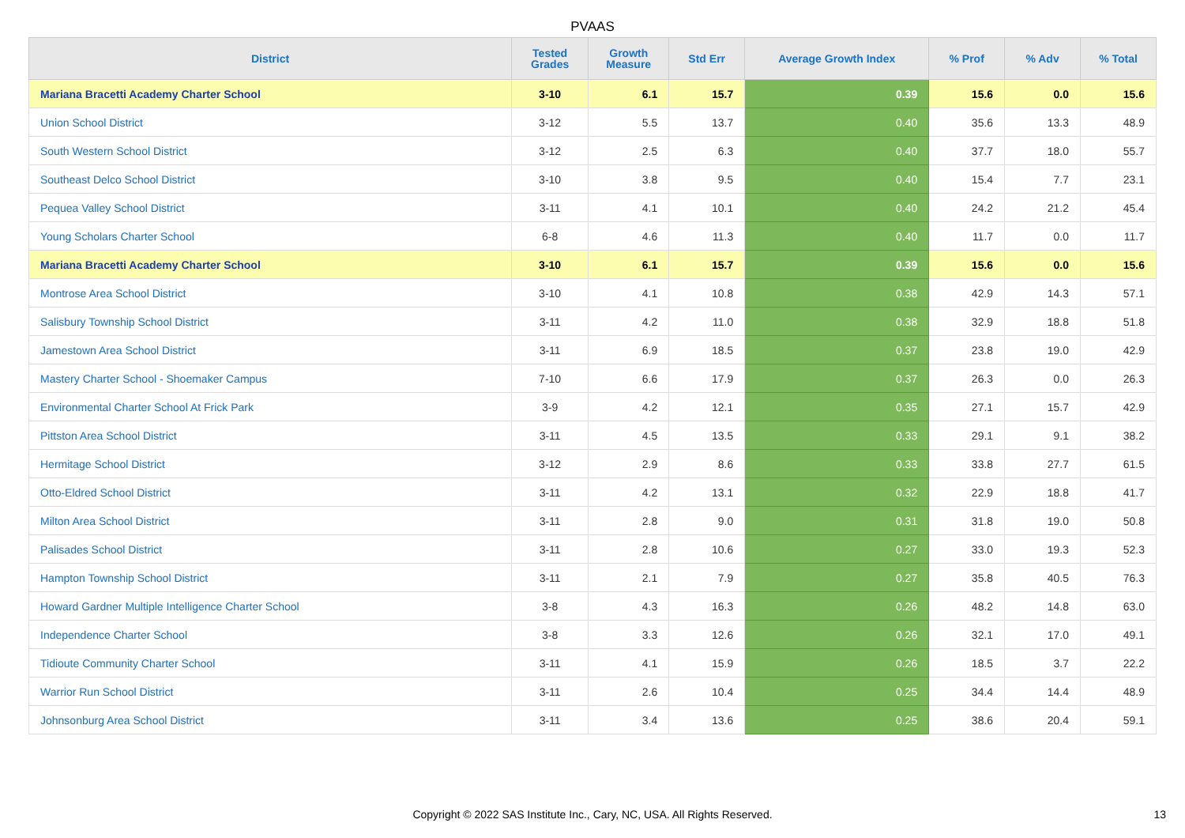PVAAS
| District | Tested Grades | Growth Measure | Std Err | Average Growth Index | % Prof | % Adv | % Total |
| --- | --- | --- | --- | --- | --- | --- | --- |
| Mariana Bracetti Academy Charter School | 3-10 | 6.1 | 15.7 | 0.39 | 15.6 | 0.0 | 15.6 |
| Union School District | 3-12 | 5.5 | 13.7 | 0.40 | 35.6 | 13.3 | 48.9 |
| South Western School District | 3-12 | 2.5 | 6.3 | 0.40 | 37.7 | 18.0 | 55.7 |
| Southeast Delco School District | 3-10 | 3.8 | 9.5 | 0.40 | 15.4 | 7.7 | 23.1 |
| Pequea Valley School District | 3-11 | 4.1 | 10.1 | 0.40 | 24.2 | 21.2 | 45.4 |
| Young Scholars Charter School | 6-8 | 4.6 | 11.3 | 0.40 | 11.7 | 0.0 | 11.7 |
| Mariana Bracetti Academy Charter School | 3-10 | 6.1 | 15.7 | 0.39 | 15.6 | 0.0 | 15.6 |
| Montrose Area School District | 3-10 | 4.1 | 10.8 | 0.38 | 42.9 | 14.3 | 57.1 |
| Salisbury Township School District | 3-11 | 4.2 | 11.0 | 0.38 | 32.9 | 18.8 | 51.8 |
| Jamestown Area School District | 3-11 | 6.9 | 18.5 | 0.37 | 23.8 | 19.0 | 42.9 |
| Mastery Charter School - Shoemaker Campus | 7-10 | 6.6 | 17.9 | 0.37 | 26.3 | 0.0 | 26.3 |
| Environmental Charter School At Frick Park | 3-9 | 4.2 | 12.1 | 0.35 | 27.1 | 15.7 | 42.9 |
| Pittston Area School District | 3-11 | 4.5 | 13.5 | 0.33 | 29.1 | 9.1 | 38.2 |
| Hermitage School District | 3-12 | 2.9 | 8.6 | 0.33 | 33.8 | 27.7 | 61.5 |
| Otto-Eldred School District | 3-11 | 4.2 | 13.1 | 0.32 | 22.9 | 18.8 | 41.7 |
| Milton Area School District | 3-11 | 2.8 | 9.0 | 0.31 | 31.8 | 19.0 | 50.8 |
| Palisades School District | 3-11 | 2.8 | 10.6 | 0.27 | 33.0 | 19.3 | 52.3 |
| Hampton Township School District | 3-11 | 2.1 | 7.9 | 0.27 | 35.8 | 40.5 | 76.3 |
| Howard Gardner Multiple Intelligence Charter School | 3-8 | 4.3 | 16.3 | 0.26 | 48.2 | 14.8 | 63.0 |
| Independence Charter School | 3-8 | 3.3 | 12.6 | 0.26 | 32.1 | 17.0 | 49.1 |
| Tidioute Community Charter School | 3-11 | 4.1 | 15.9 | 0.26 | 18.5 | 3.7 | 22.2 |
| Warrior Run School District | 3-11 | 2.6 | 10.4 | 0.25 | 34.4 | 14.4 | 48.9 |
| Johnsonburg Area School District | 3-11 | 3.4 | 13.6 | 0.25 | 38.6 | 20.4 | 59.1 |
Copyright © 2022 SAS Institute Inc., Cary, NC, USA. All Rights Reserved.
13